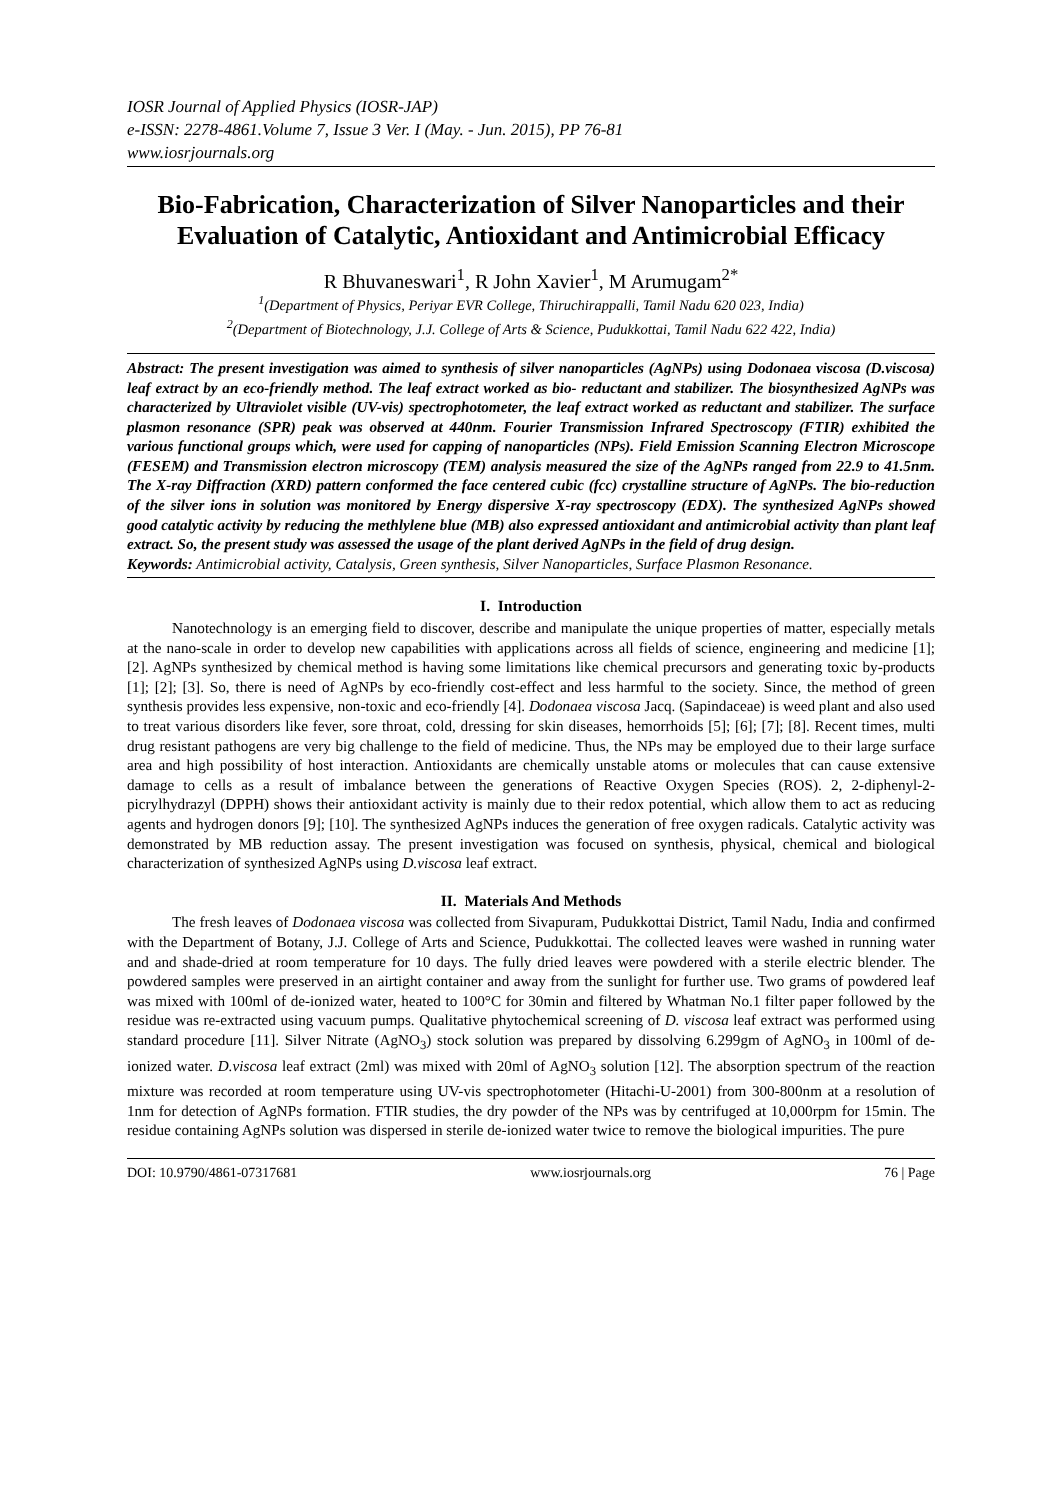IOSR Journal of Applied Physics (IOSR-JAP)
e-ISSN: 2278-4861.Volume 7, Issue 3 Ver. I (May. - Jun. 2015), PP 76-81
www.iosrjournals.org
Bio-Fabrication, Characterization of Silver Nanoparticles and their Evaluation of Catalytic, Antioxidant and Antimicrobial Efficacy
R Bhuvaneswari<sup>1</sup>, R John Xavier<sup>1</sup>, M Arumugam<sup>2*</sup>
<sup>1</sup> (Department of Physics, Periyar EVR College, Thiruchirappalli, Tamil Nadu 620 023, India)
<sup>2</sup> (Department of Biotechnology, J.J. College of Arts & Science, Pudukkottai, Tamil Nadu 622 422, India)
Abstract: The present investigation was aimed to synthesis of silver nanoparticles (AgNPs) using Dodonaea viscosa (D.viscosa) leaf extract by an eco-friendly method. The leaf extract worked as bio- reductant and stabilizer. The biosynthesized AgNPs was characterized by Ultraviolet visible (UV-vis) spectrophotometer, the leaf extract worked as reductant and stabilizer. The surface plasmon resonance (SPR) peak was observed at 440nm. Fourier Transmission Infrared Spectroscopy (FTIR) exhibited the various functional groups which, were used for capping of nanoparticles (NPs). Field Emission Scanning Electron Microscope (FESEM) and Transmission electron microscopy (TEM) analysis measured the size of the AgNPs ranged from 22.9 to 41.5nm. The X-ray Diffraction (XRD) pattern conformed the face centered cubic (fcc) crystalline structure of AgNPs. The bio-reduction of the silver ions in solution was monitored by Energy dispersive X-ray spectroscopy (EDX). The synthesized AgNPs showed good catalytic activity by reducing the methlylene blue (MB) also expressed antioxidant and antimicrobial activity than plant leaf extract. So, the present study was assessed the usage of the plant derived AgNPs in the field of drug design.
Keywords: Antimicrobial activity, Catalysis, Green synthesis, Silver Nanoparticles, Surface Plasmon Resonance.
I. Introduction
Nanotechnology is an emerging field to discover, describe and manipulate the unique properties of matter, especially metals at the nano-scale in order to develop new capabilities with applications across all fields of science, engineering and medicine [1]; [2]. AgNPs synthesized by chemical method is having some limitations like chemical precursors and generating toxic by-products [1]; [2]; [3]. So, there is need of AgNPs by eco-friendly cost-effect and less harmful to the society. Since, the method of green synthesis provides less expensive, non-toxic and eco-friendly [4]. Dodonaea viscosa Jacq. (Sapindaceae) is weed plant and also used to treat various disorders like fever, sore throat, cold, dressing for skin diseases, hemorrhoids [5]; [6]; [7]; [8]. Recent times, multi drug resistant pathogens are very big challenge to the field of medicine. Thus, the NPs may be employed due to their large surface area and high possibility of host interaction. Antioxidants are chemically unstable atoms or molecules that can cause extensive damage to cells as a result of imbalance between the generations of Reactive Oxygen Species (ROS). 2, 2-diphenyl-2- picrylhydrazyl (DPPH) shows their antioxidant activity is mainly due to their redox potential, which allow them to act as reducing agents and hydrogen donors [9]; [10]. The synthesized AgNPs induces the generation of free oxygen radicals. Catalytic activity was demonstrated by MB reduction assay. The present investigation was focused on synthesis, physical, chemical and biological characterization of synthesized AgNPs using D.viscosa leaf extract.
II. Materials And Methods
The fresh leaves of Dodonaea viscosa was collected from Sivapuram, Pudukkottai District, Tamil Nadu, India and confirmed with the Department of Botany, J.J. College of Arts and Science, Pudukkottai. The collected leaves were washed in running water and and shade-dried at room temperature for 10 days. The fully dried leaves were powdered with a sterile electric blender. The powdered samples were preserved in an airtight container and away from the sunlight for further use. Two grams of powdered leaf was mixed with 100ml of de-ionized water, heated to 100°C for 30min and filtered by Whatman No.1 filter paper followed by the residue was re-extracted using vacuum pumps. Qualitative phytochemical screening of D. viscosa leaf extract was performed using standard procedure [11]. Silver Nitrate (AgNO<sub>3</sub>) stock solution was prepared by dissolving 6.299gm of AgNO<sub>3</sub> in 100ml of de-ionized water. D.viscosa leaf extract (2ml) was mixed with 20ml of AgNO<sub>3</sub> solution [12]. The absorption spectrum of the reaction mixture was recorded at room temperature using UV-vis spectrophotometer (Hitachi-U-2001) from 300-800nm at a resolution of 1nm for detection of AgNPs formation. FTIR studies, the dry powder of the NPs was by centrifuged at 10,000rpm for 15min. The residue containing AgNPs solution was dispersed in sterile de-ionized water twice to remove the biological impurities. The pure
DOI: 10.9790/4861-07317681 www.iosrjournals.org 76 | Page